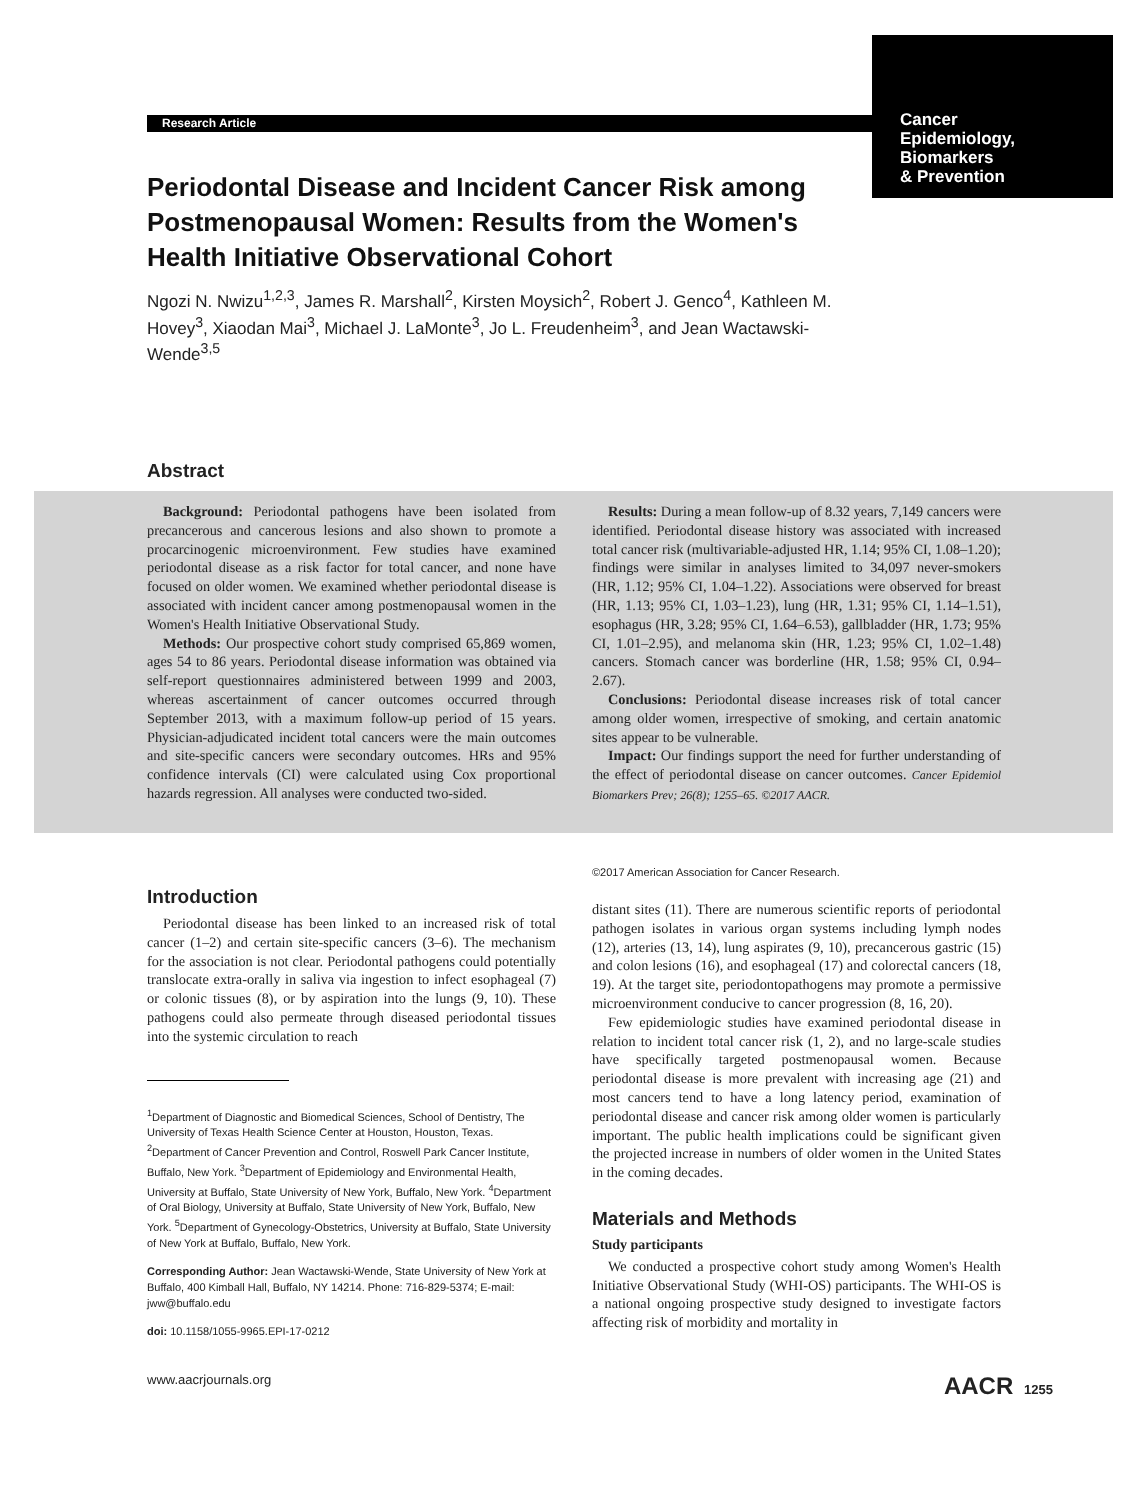Cancer
Epidemiology,
Biomarkers
& Prevention
Research Article
Periodontal Disease and Incident Cancer Risk among Postmenopausal Women: Results from the Women's Health Initiative Observational Cohort
Ngozi N. Nwizu<sup>1,2,3</sup>, James R. Marshall<sup>2</sup>, Kirsten Moysich<sup>2</sup>, Robert J. Genco<sup>4</sup>, Kathleen M. Hovey<sup>3</sup>, Xiaodan Mai<sup>3</sup>, Michael J. LaMonte<sup>3</sup>, Jo L. Freudenheim<sup>3</sup>, and Jean Wactawski-Wende<sup>3,5</sup>
Abstract
Background: Periodontal pathogens have been isolated from precancerous and cancerous lesions and also shown to promote a procarcinogenic microenvironment. Few studies have examined periodontal disease as a risk factor for total cancer, and none have focused on older women. We examined whether periodontal disease is associated with incident cancer among postmenopausal women in the Women's Health Initiative Observational Study.
Methods: Our prospective cohort study comprised 65,869 women, ages 54 to 86 years. Periodontal disease information was obtained via self-report questionnaires administered between 1999 and 2003, whereas ascertainment of cancer outcomes occurred through September 2013, with a maximum follow-up period of 15 years. Physician-adjudicated incident total cancers were the main outcomes and site-specific cancers were secondary outcomes. HRs and 95% confidence intervals (CI) were calculated using Cox proportional hazards regression. All analyses were conducted two-sided.
Results: During a mean follow-up of 8.32 years, 7,149 cancers were identified. Periodontal disease history was associated with increased total cancer risk (multivariable-adjusted HR, 1.14; 95% CI, 1.08–1.20); findings were similar in analyses limited to 34,097 never-smokers (HR, 1.12; 95% CI, 1.04–1.22). Associations were observed for breast (HR, 1.13; 95% CI, 1.03–1.23), lung (HR, 1.31; 95% CI, 1.14–1.51), esophagus (HR, 3.28; 95% CI, 1.64–6.53), gallbladder (HR, 1.73; 95% CI, 1.01–2.95), and melanoma skin (HR, 1.23; 95% CI, 1.02–1.48) cancers. Stomach cancer was borderline (HR, 1.58; 95% CI, 0.94–2.67).
Conclusions: Periodontal disease increases risk of total cancer among older women, irrespective of smoking, and certain anatomic sites appear to be vulnerable.
Impact: Our findings support the need for further understanding of the effect of periodontal disease on cancer outcomes. Cancer Epidemiol Biomarkers Prev; 26(8); 1255–65. ©2017 AACR.
Introduction
Periodontal disease has been linked to an increased risk of total cancer (1–2) and certain site-specific cancers (3–6). The mechanism for the association is not clear. Periodontal pathogens could potentially translocate extra-orally in saliva via ingestion to infect esophageal (7) or colonic tissues (8), or by aspiration into the lungs (9, 10). These pathogens could also permeate through diseased periodontal tissues into the systemic circulation to reach
<sup>1</sup> Department of Diagnostic and Biomedical Sciences, School of Dentistry, The University of Texas Health Science Center at Houston, Houston, Texas. <sup>2</sup>Department of Cancer Prevention and Control, Roswell Park Cancer Institute, Buffalo, New York. <sup>3</sup>Department of Epidemiology and Environmental Health, University at Buffalo, State University of New York, Buffalo, New York. <sup>4</sup>Department of Oral Biology, University at Buffalo, State University of New York, Buffalo, New York. <sup>5</sup>Department of Gynecology-Obstetrics, University at Buffalo, State University of New York at Buffalo, Buffalo, New York.
Corresponding Author: Jean Wactawski-Wende, State University of New York at Buffalo, 400 Kimball Hall, Buffalo, NY 14214. Phone: 716-829-5374; E-mail: jww@buffalo.edu
doi: 10.1158/1055-9965.EPI-17-0212
©2017 American Association for Cancer Research.
distant sites (11). There are numerous scientific reports of periodontal pathogen isolates in various organ systems including lymph nodes (12), arteries (13, 14), lung aspirates (9, 10), precancerous gastric (15) and colon lesions (16), and esophageal (17) and colorectal cancers (18, 19). At the target site, periodontopathogens may promote a permissive microenvironment conducive to cancer progression (8, 16, 20).
Few epidemiologic studies have examined periodontal disease in relation to incident total cancer risk (1, 2), and no large-scale studies have specifically targeted postmenopausal women. Because periodontal disease is more prevalent with increasing age (21) and most cancers tend to have a long latency period, examination of periodontal disease and cancer risk among older women is particularly important. The public health implications could be significant given the projected increase in numbers of older women in the United States in the coming decades.
Materials and Methods
Study participants
We conducted a prospective cohort study among Women's Health Initiative Observational Study (WHI-OS) participants. The WHI-OS is a national ongoing prospective study designed to investigate factors affecting risk of morbidity and mortality in
www.aacrjournals.org AACR 1255